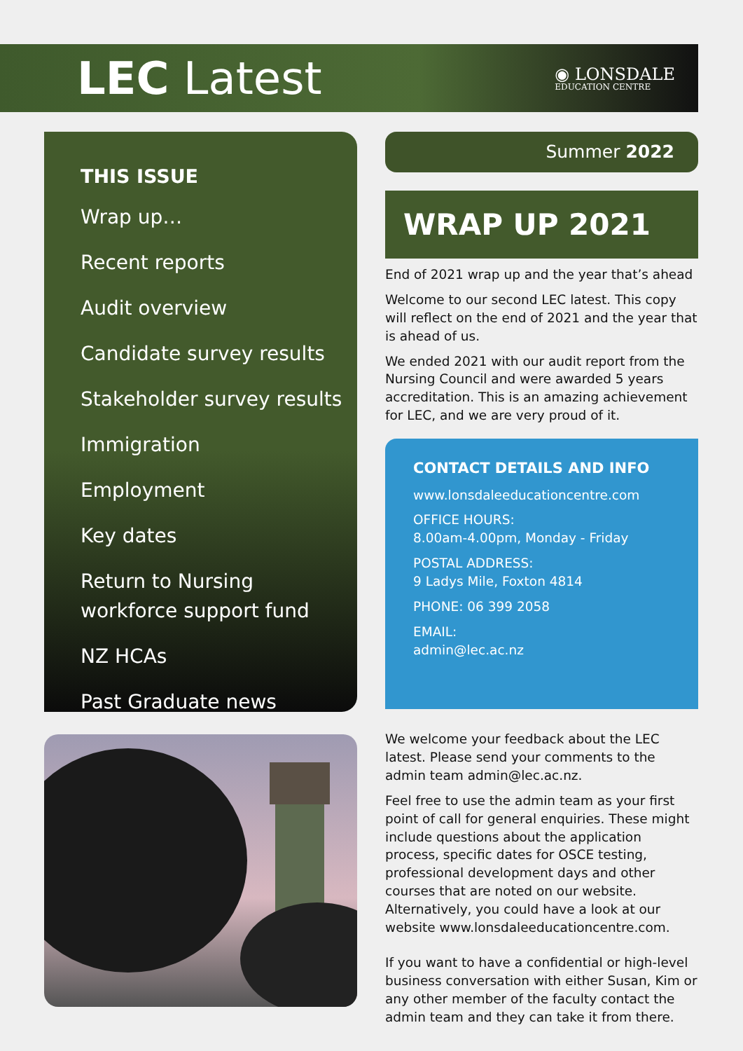LEC Latest
◉ LONSDALE
EDUCATION CENTRE
THIS ISSUE
Wrap up…
Recent reports
Audit overview
Candidate survey results
Stakeholder survey results
Immigration
Employment
Key dates
Return to Nursing
workforce support fund
NZ HCAs
Past Graduate news
Summer 2022
WRAP UP 2021
End of 2021 wrap up and the year that’s ahead
Welcome to our second LEC latest. This copy will reflect on the end of 2021 and the year that is ahead of us.
We ended 2021 with our audit report from the Nursing Council and were awarded 5 years accreditation. This is an amazing achievement for LEC, and we are very proud of it.
CONTACT DETAILS AND INFO
www.lonsdaleeducationcentre.com
OFFICE HOURS:
8.00am-4.00pm, Monday - Friday
POSTAL ADDRESS:
9 Ladys Mile, Foxton 4814
PHONE: 06 399 2058
EMAIL:
admin@lec.ac.nz
We welcome your feedback about the LEC latest. Please send your comments to the admin team admin@lec.ac.nz.
Feel free to use the admin team as your first point of call for general enquiries. These might include questions about the application process, specific dates for OSCE testing, professional development days and other courses that are noted on our website. Alternatively, you could have a look at our website www.lonsdaleeducationcentre.com.
If you want to have a confidential or high-level business conversation with either Susan, Kim or any other member of the faculty contact the admin team and they can take it from there.